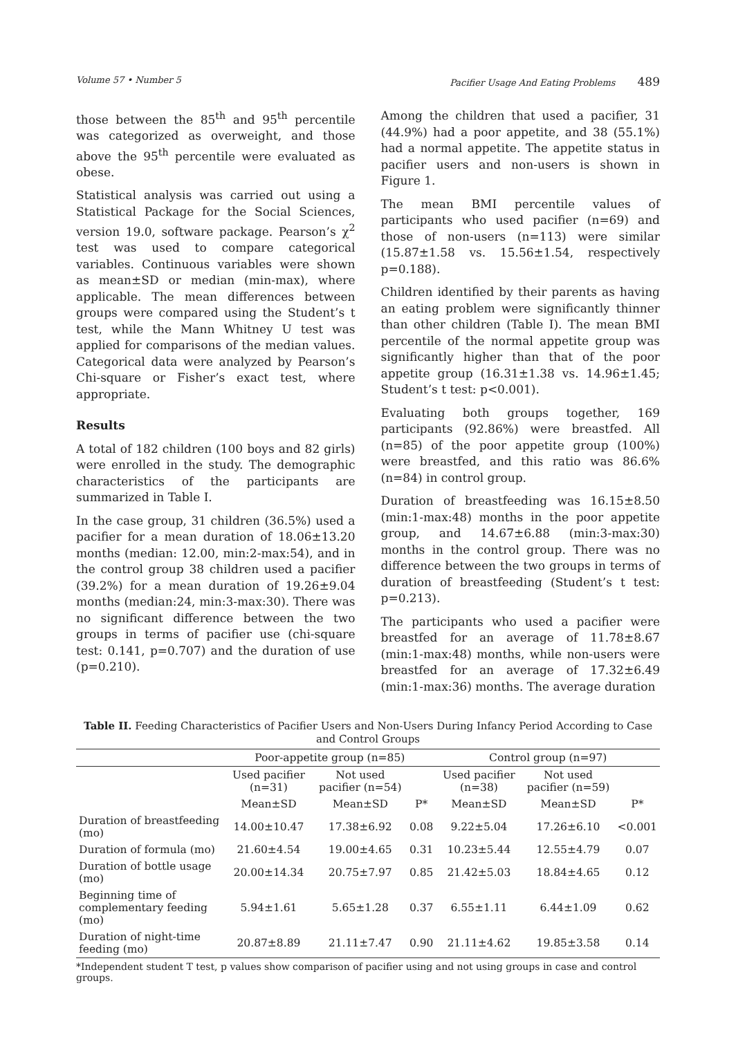Volume 57 • Number 5 Pacifier Usage And Eating Problems 489
those between the 85<sup>th</sup> and 95<sup>th</sup> percentile was categorized as overweight, and those above the 95<sup>th</sup> percentile were evaluated as obese.
Statistical analysis was carried out using a Statistical Package for the Social Sciences, version 19.0, software package. Pearson’s χ<sup>2</sup> test was used to compare categorical variables. Continuous variables were shown as mean±SD or median (min-max), where applicable. The mean differences between groups were compared using the Student’s t test, while the Mann Whitney U test was applied for comparisons of the median values. Categorical data were analyzed by Pearson’s Chi-square or Fisher’s exact test, where appropriate.
Results
A total of 182 children (100 boys and 82 girls) were enrolled in the study. The demographic characteristics of the participants are summarized in Table I.
In the case group, 31 children (36.5%) used a pacifier for a mean duration of 18.06±13.20 months (median: 12.00, min:2-max:54), and in the control group 38 children used a pacifier (39.2%) for a mean duration of 19.26±9.04 months (median:24, min:3-max:30). There was no significant difference between the two groups in terms of pacifier use (chi-square test: 0.141, p=0.707) and the duration of use (p=0.210).
Among the children that used a pacifier, 31 (44.9%) had a poor appetite, and 38 (55.1%) had a normal appetite. The appetite status in pacifier users and non-users is shown in Figure 1.
The mean BMI percentile values of participants who used pacifier (n=69) and those of non-users (n=113) were similar (15.87±1.58 vs. 15.56±1.54, respectively p=0.188).
Children identified by their parents as having an eating problem were significantly thinner than other children (Table I). The mean BMI percentile of the normal appetite group was significantly higher than that of the poor appetite group (16.31±1.38 vs. 14.96±1.45; Student’s t test: p<0.001).
Evaluating both groups together, 169 participants (92.86%) were breastfed. All (n=85) of the poor appetite group (100%) were breastfed, and this ratio was 86.6% (n=84) in control group.
Duration of breastfeeding was 16.15±8.50 (min:1-max:48) months in the poor appetite group, and 14.67±6.88 (min:3-max:30) months in the control group. There was no difference between the two groups in terms of duration of breastfeeding (Student’s t test: p=0.213).
The participants who used a pacifier were breastfed for an average of 11.78±8.67 (min:1-max:48) months, while non-users were breastfed for an average of 17.32±6.49 (min:1-max:36) months. The average duration
Table II. Feeding Characteristics of Pacifier Users and Non-Users During Infancy Period According to Case and Control Groups
| | Poor-appetite group (n=85) | | | Control group (n=97) | | |
| | Used pacifier (n=31) | Not used pacifier (n=54) | | Used pacifier (n=38) | Not used pacifier (n=59) | |
| | Mean±SD | Mean±SD | P* | Mean±SD | Mean±SD | P* |
| Duration of breastfeeding (mo) | 14.00±10.47 | 17.38±6.92 | 0.08 | 9.22±5.04 | 17.26±6.10 | <0.001 |
| Duration of formula (mo) | 21.60±4.54 | 19.00±4.65 | 0.31 | 10.23±5.44 | 12.55±4.79 | 0.07 |
| Duration of bottle usage (mo) | 20.00±14.34 | 20.75±7.97 | 0.85 | 21.42±5.03 | 18.84±4.65 | 0.12 |
| Beginning time of complementary feeding (mo) | 5.94±1.61 | 5.65±1.28 | 0.37 | 6.55±1.11 | 6.44±1.09 | 0.62 |
| Duration of night-time feeding (mo) | 20.87±8.89 | 21.11±7.47 | 0.90 | 21.11±4.62 | 19.85±3.58 | 0.14 |
*Independent student T test, p values show comparison of pacifier using and not using groups in case and control groups.